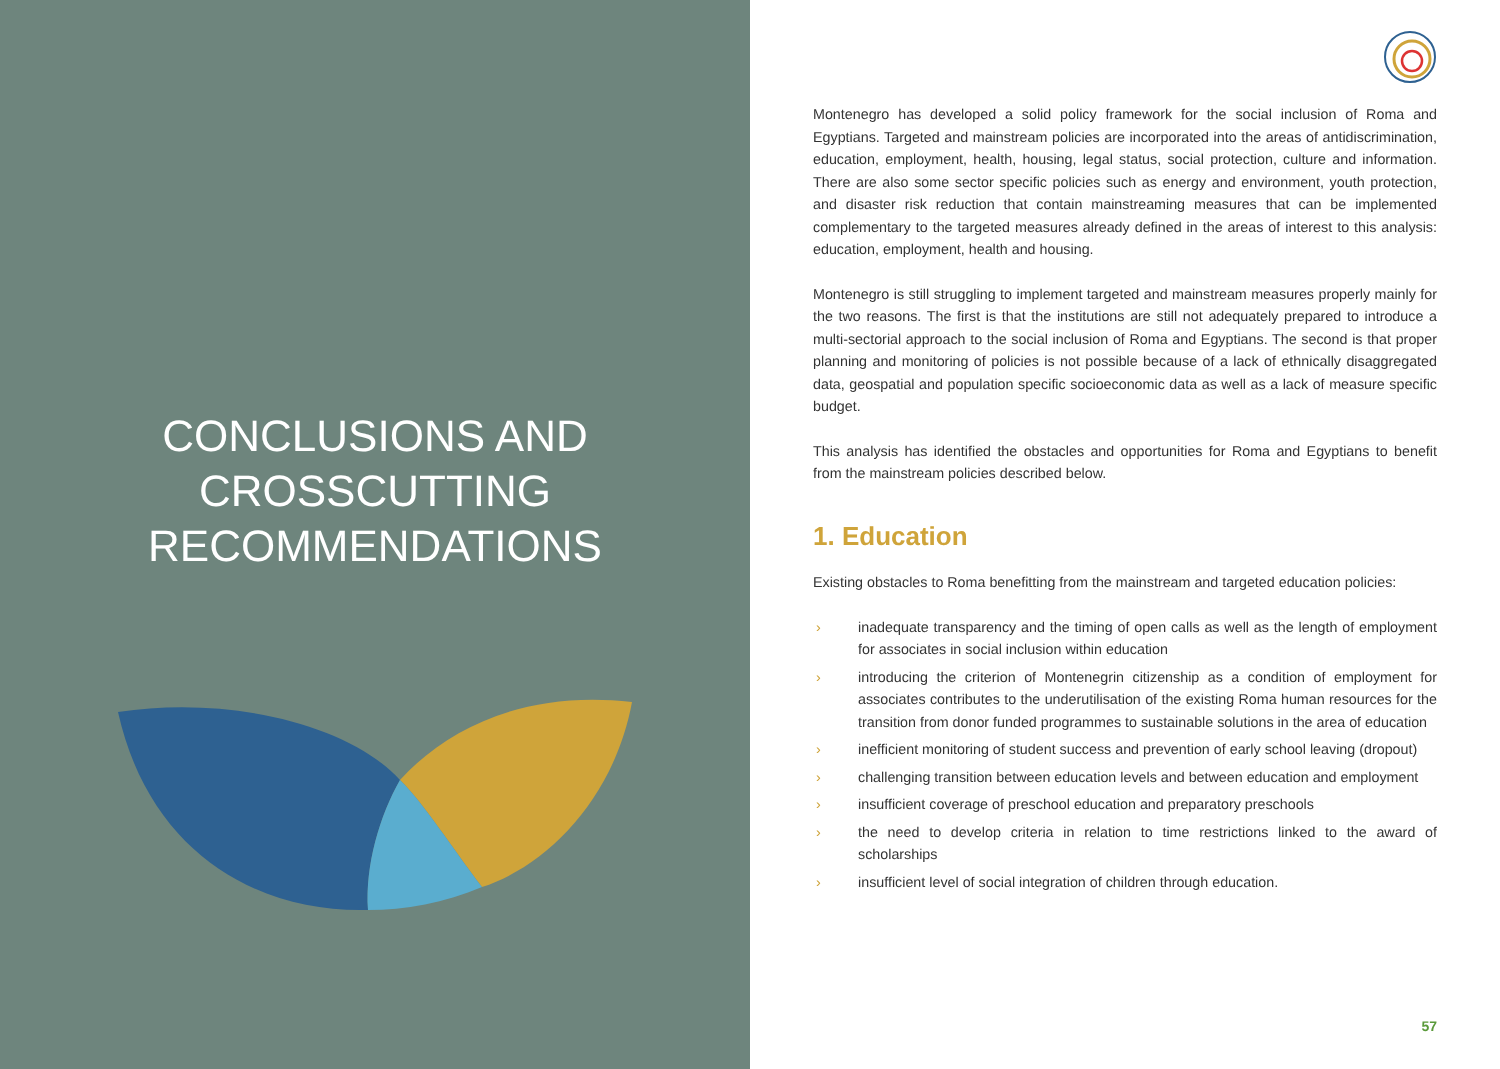CONCLUSIONS AND
CROSSCUTTING
RECOMMENDATIONS
Montenegro has developed a solid policy framework for the social inclusion of Roma and Egyptians. Targeted and mainstream policies are incorporated into the areas of antidiscrimination, education, employment, health, housing, legal status, social protection, culture and information. There are also some sector specific policies such as energy and environment, youth protection, and disaster risk reduction that contain mainstreaming measures that can be implemented complementary to the targeted measures already defined in the areas of interest to this analysis: education, employment, health and housing.
Montenegro is still struggling to implement targeted and mainstream measures properly mainly for the two reasons. The first is that the institutions are still not adequately prepared to introduce a multi-sectorial approach to the social inclusion of Roma and Egyptians. The second is that proper planning and monitoring of policies is not possible because of a lack of ethnically disaggregated data, geospatial and population specific socioeconomic data as well as a lack of measure specific budget.
This analysis has identified the obstacles and opportunities for Roma and Egyptians to benefit from the mainstream policies described below.
1. Education
Existing obstacles to Roma benefitting from the mainstream and targeted education policies:
› inadequate transparency and the timing of open calls as well as the length of employment for associates in social inclusion within education
› introducing the criterion of Montenegrin citizenship as a condition of employment for associates contributes to the underutilisation of the existing Roma human resources for the transition from donor funded programmes to sustainable solutions in the area of education
› inefficient monitoring of student success and prevention of early school leaving (dropout)
› challenging transition between education levels and between education and employment
› insufficient coverage of preschool education and preparatory preschools
› the need to develop criteria in relation to time restrictions linked to the award of scholarships
› insufficient level of social integration of children through education.
57